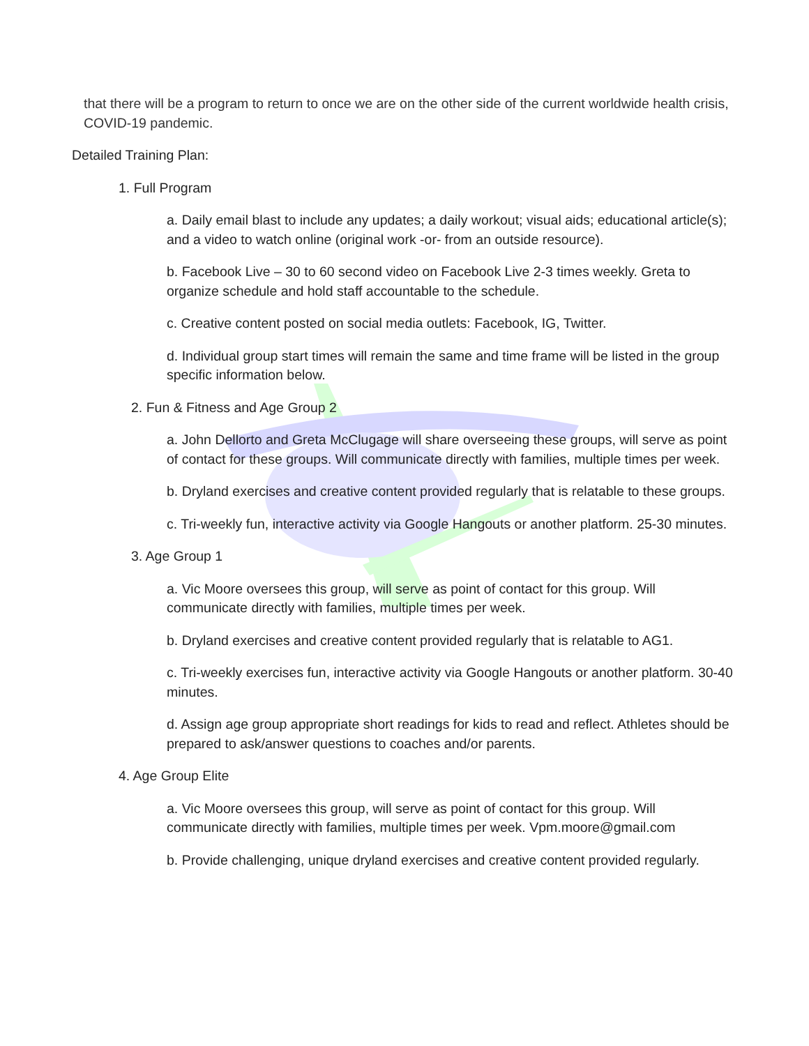that there will be a program to return to once we are on the other side of the current worldwide health crisis, COVID-19 pandemic.
Detailed Training Plan:
1. Full Program
a. Daily email blast to include any updates; a daily workout; visual aids; educational article(s); and a video to watch online (original work -or- from an outside resource).
b. Facebook Live – 30 to 60 second video on Facebook Live 2-3 times weekly. Greta to organize schedule and hold staff accountable to the schedule.
c. Creative content posted on social media outlets: Facebook, IG, Twitter.
d. Individual group start times will remain the same and time frame will be listed in the group specific information below.
2. Fun & Fitness and Age Group 2
a. John Dellorto and Greta McClugage will share overseeing these groups, will serve as point of contact for these groups. Will communicate directly with families, multiple times per week.
b. Dryland exercises and creative content provided regularly that is relatable to these groups.
c. Tri-weekly fun, interactive activity via Google Hangouts or another platform. 25-30 minutes.
3. Age Group 1
a. Vic Moore oversees this group, will serve as point of contact for this group. Will communicate directly with families, multiple times per week.
b. Dryland exercises and creative content provided regularly that is relatable to AG1.
c. Tri-weekly exercises fun, interactive activity via Google Hangouts or another platform. 30-40 minutes.
d. Assign age group appropriate short readings for kids to read and reflect. Athletes should be prepared to ask/answer questions to coaches and/or parents.
4. Age Group Elite
a. Vic Moore oversees this group, will serve as point of contact for this group. Will communicate directly with families, multiple times per week. Vpm.moore@gmail.com
b. Provide challenging, unique dryland exercises and creative content provided regularly.